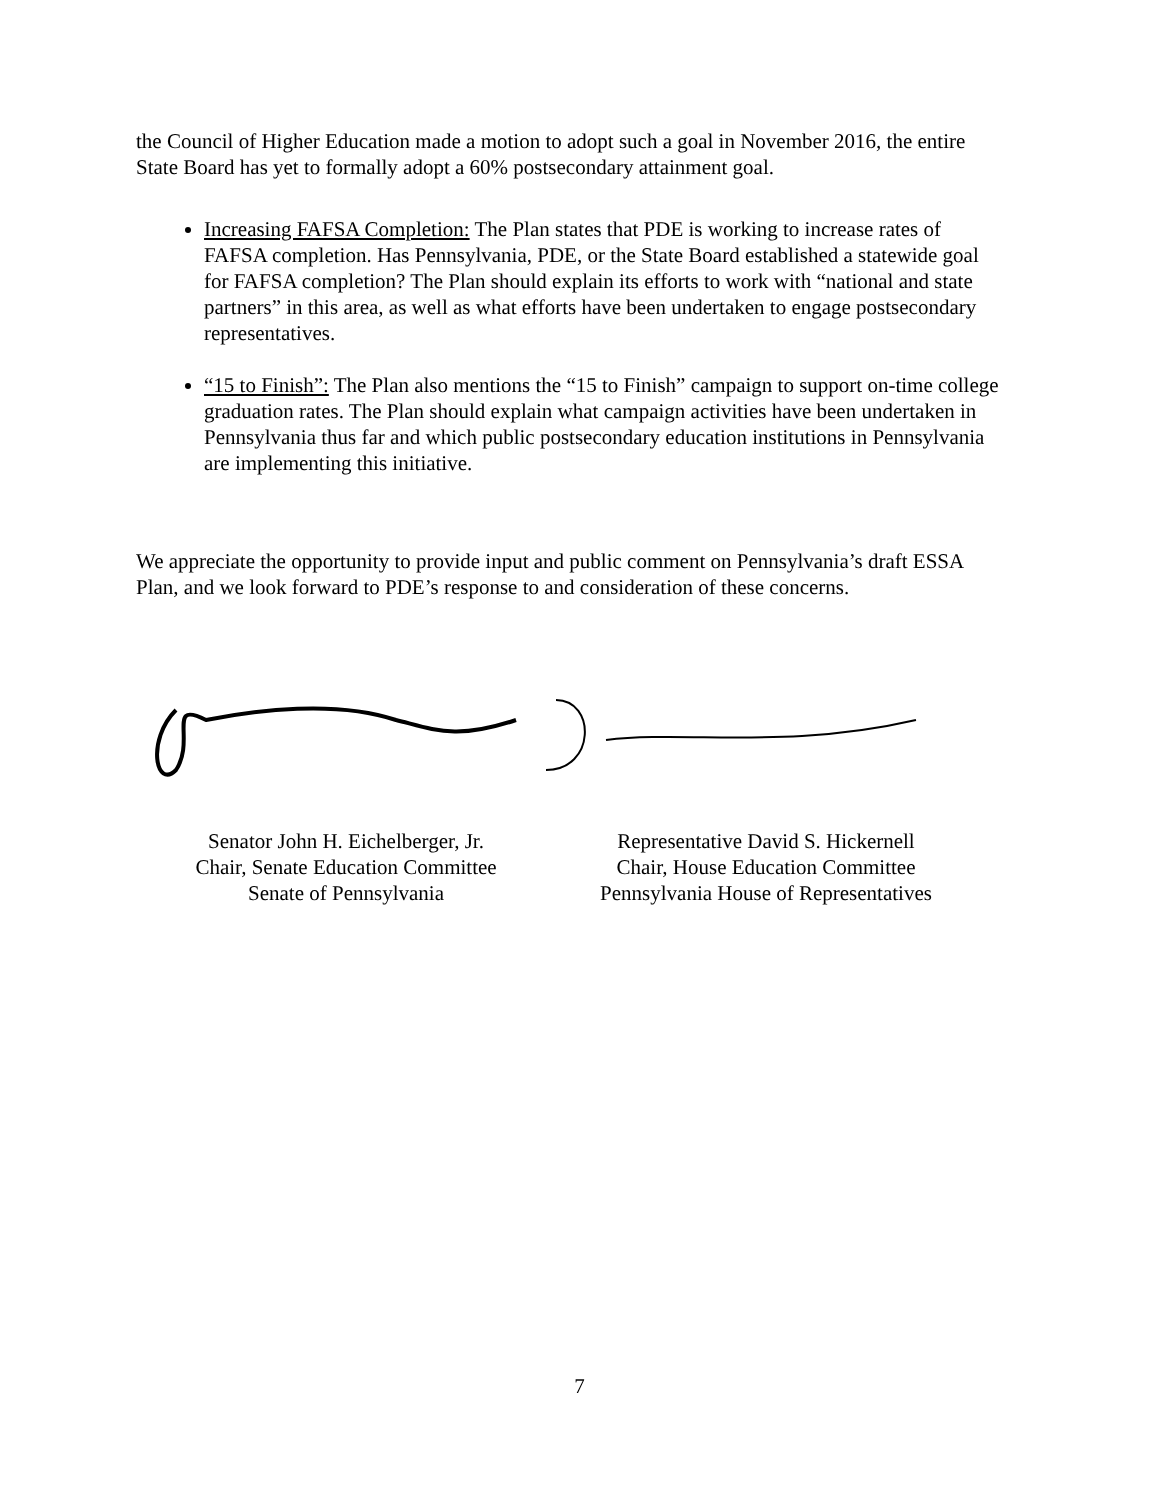the Council of Higher Education made a motion to adopt such a goal in November 2016, the entire State Board has yet to formally adopt a 60% postsecondary attainment goal.
Increasing FAFSA Completion: The Plan states that PDE is working to increase rates of FAFSA completion. Has Pennsylvania, PDE, or the State Board established a statewide goal for FAFSA completion? The Plan should explain its efforts to work with “national and state partners” in this area, as well as what efforts have been undertaken to engage postsecondary representatives.
“15 to Finish”: The Plan also mentions the “15 to Finish” campaign to support on-time college graduation rates. The Plan should explain what campaign activities have been undertaken in Pennsylvania thus far and which public postsecondary education institutions in Pennsylvania are implementing this initiative.
We appreciate the opportunity to provide input and public comment on Pennsylvania’s draft ESSA Plan, and we look forward to PDE’s response to and consideration of these concerns.
Senator John H. Eichelberger, Jr.
Chair, Senate Education Committee
Senate of Pennsylvania
Representative David S. Hickernell
Chair, House Education Committee
Pennsylvania House of Representatives
7